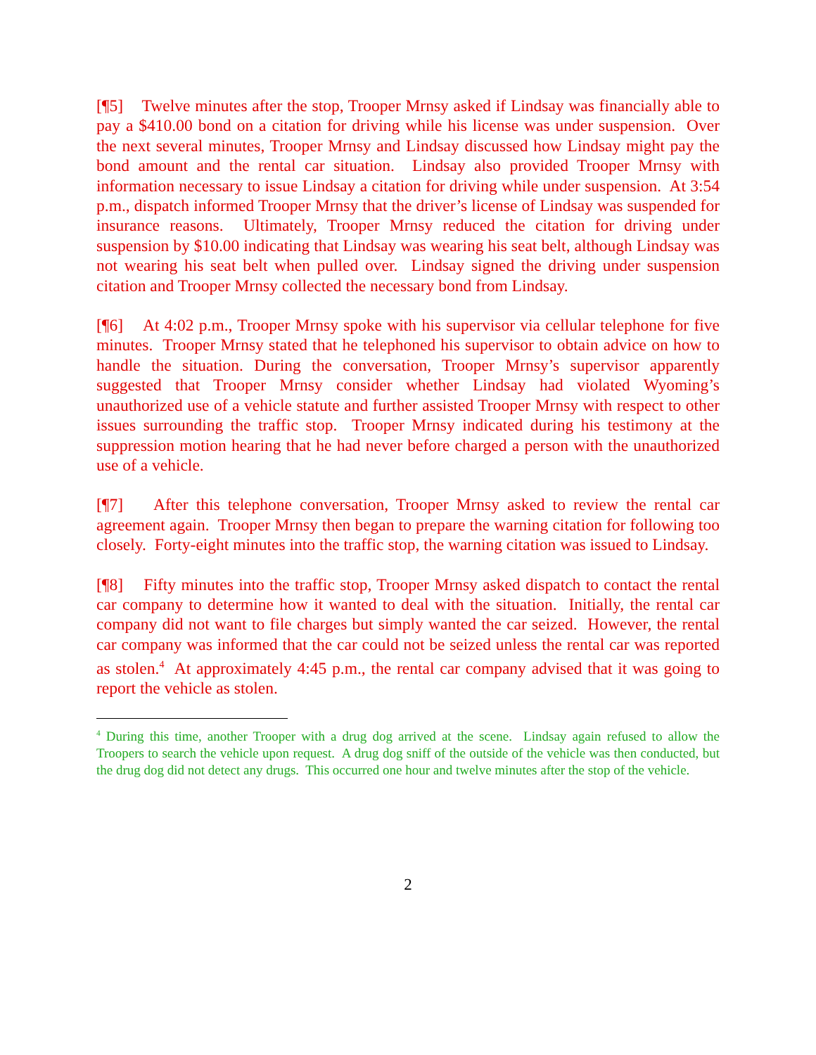[¶5] Twelve minutes after the stop, Trooper Mrnsy asked if Lindsay was financially able to pay a $410.00 bond on a citation for driving while his license was under suspension. Over the next several minutes, Trooper Mrnsy and Lindsay discussed how Lindsay might pay the bond amount and the rental car situation. Lindsay also provided Trooper Mrnsy with information necessary to issue Lindsay a citation for driving while under suspension. At 3:54 p.m., dispatch informed Trooper Mrnsy that the driver’s license of Lindsay was suspended for insurance reasons. Ultimately, Trooper Mrnsy reduced the citation for driving under suspension by $10.00 indicating that Lindsay was wearing his seat belt, although Lindsay was not wearing his seat belt when pulled over. Lindsay signed the driving under suspension citation and Trooper Mrnsy collected the necessary bond from Lindsay.
[¶6] At 4:02 p.m., Trooper Mrnsy spoke with his supervisor via cellular telephone for five minutes. Trooper Mrnsy stated that he telephoned his supervisor to obtain advice on how to handle the situation. During the conversation, Trooper Mrnsy’s supervisor apparently suggested that Trooper Mrnsy consider whether Lindsay had violated Wyoming’s unauthorized use of a vehicle statute and further assisted Trooper Mrnsy with respect to other issues surrounding the traffic stop. Trooper Mrnsy indicated during his testimony at the suppression motion hearing that he had never before charged a person with the unauthorized use of a vehicle.
[¶7] After this telephone conversation, Trooper Mrnsy asked to review the rental car agreement again. Trooper Mrnsy then began to prepare the warning citation for following too closely. Forty-eight minutes into the traffic stop, the warning citation was issued to Lindsay.
[¶8] Fifty minutes into the traffic stop, Trooper Mrnsy asked dispatch to contact the rental car company to determine how it wanted to deal with the situation. Initially, the rental car company did not want to file charges but simply wanted the car seized. However, the rental car company was informed that the car could not be seized unless the rental car was reported as stolen.<sup>4</sup> At approximately 4:45 p.m., the rental car company advised that it was going to report the vehicle as stolen.
<sup>4</sup> During this time, another Trooper with a drug dog arrived at the scene. Lindsay again refused to allow the Troopers to search the vehicle upon request. A drug dog sniff of the outside of the vehicle was then conducted, but the drug dog did not detect any drugs. This occurred one hour and twelve minutes after the stop of the vehicle.
2